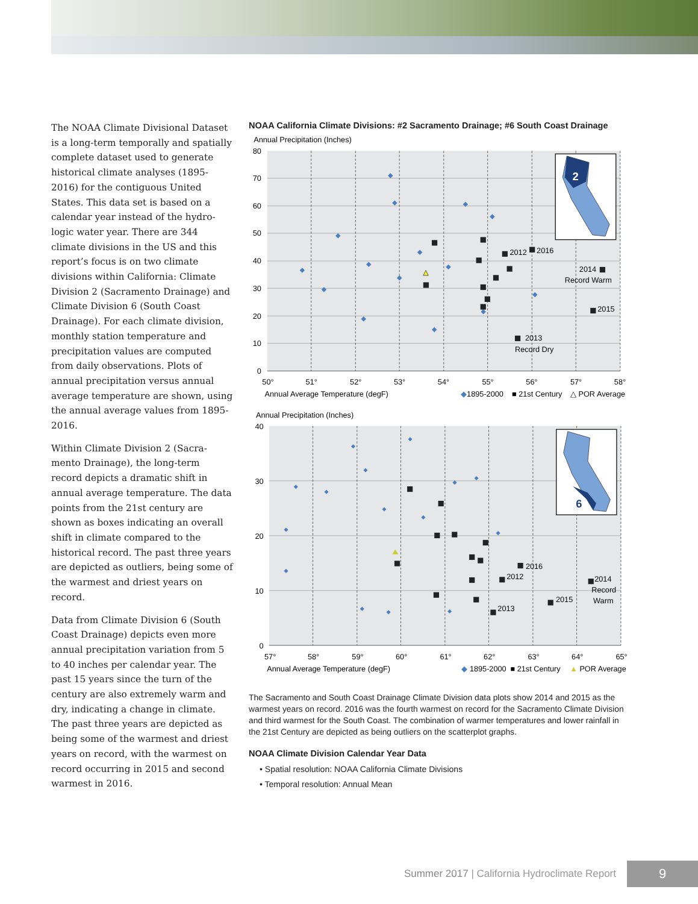The NOAA Climate Divisional Data­set is a long-term temporally and spatially complete dataset used to generate historical climate analyses (1895-2016) for the contiguous United States. This data set is based on a calendar year instead of the hydro­logic water year. There are 344 climate divisions in the US and this report’s focus is on two climate divisions within California: Climate Division 2 (Sacramento Drainage) and Climate Division 6 (South Coast Drainage). For each climate division, monthly station temperature and precipitation values are computed from daily observa­tions. Plots of annual precipitation versus annual average temperature are shown, using the annual average values from 1895-2016.
Within Climate Division 2 (Sacra­mento Drainage), the long-term record depicts a dramatic shift in annual average temperature. The data points from the 21st century are shown as boxes indicating an overall shift in climate compared to the histori­cal record. The past three years are depicted as outliers, being some of the warmest and driest years on record.
Data from Climate Division 6 (South Coast Drainage) depicts even more annual precipitation variation from 5 to 40 inches per calendar year. The past 15 years since the turn of the century are also extremely warm and dry, indicating a change in climate. The past three years are depicted as being some of the warmest and driest years on record, with the warmest on record occurring in 2015 and second warmest in 2016.
NOAA California Climate Divisions: #2 Sacramento Drainage; #6 South Coast Drainage
Annual Precipitation (Inches)
80
70
60
50
40
30
20
10
0
50°
51°
52°
53°
54°
55°
56°
57°
58°
Annual Average Temperature (degF)
◆1895-2000
■ 21st Century
△ POR Average
2012
2016
2014
Record Warm
2015
2013
Record Dry
2
Annual Precipitation (Inches)
40
30
20
10
0
57°
58°
59°
60°
61°
62°
63°
64°
65°
Annual Average Temperature (degF)
◆ 1895-2000
■ 21st Century
▲ POR Average
2016
2012
2013
2015
2014
Record
Warm
6
The Sacramento and South Coast Drainage Climate Division data plots show 2014 and 2015 as the warmest years on record. 2016 was the fourth warmest on record for the Sacramento Climate Division and third warmest for the South Coast. The combination of warmer temperatures and lower rainfall in the 21st Century are depicted as being outliers on the scatterplot graphs.
NOAA Climate Division Calendar Year Data
• Spatial resolution: NOAA California Climate Divisions
• Temporal resolution: Annual Mean
Summer 2017 | California Hydroclimate Report
9